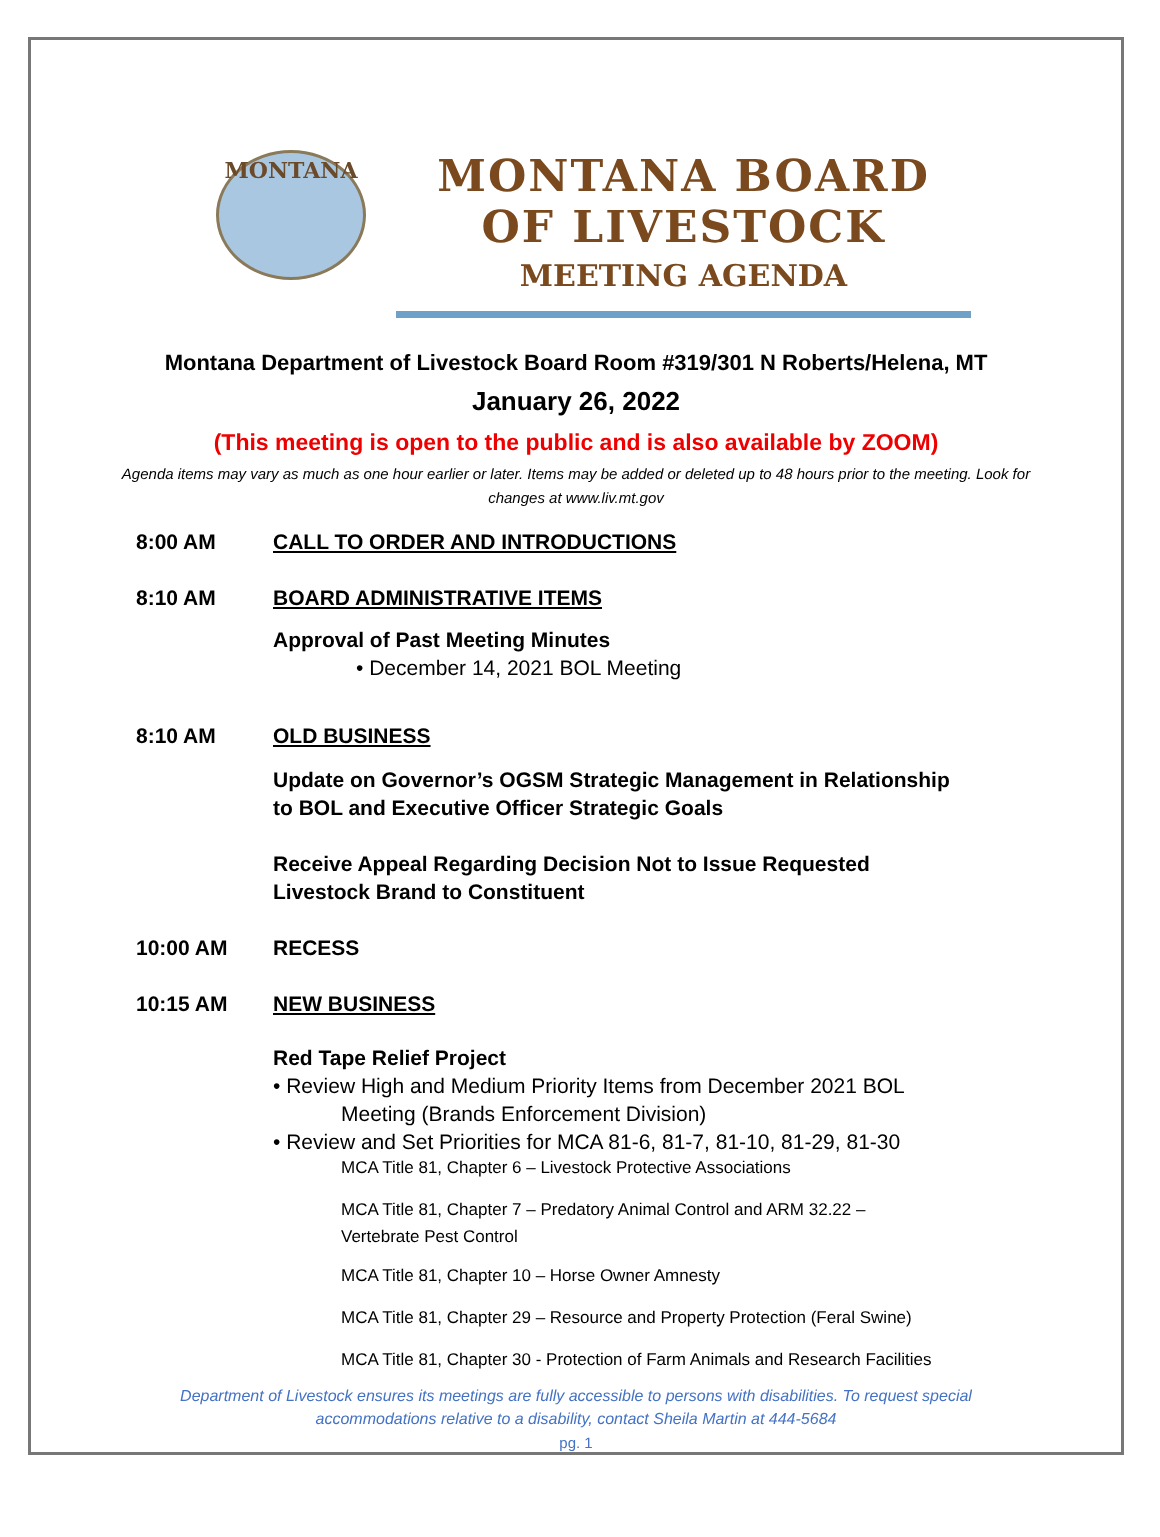MONTANA
MONTANA BOARD OF LIVESTOCK
MEETING AGENDA
Montana Department of Livestock Board Room #319/301 N Roberts/Helena, MT
January 26, 2022
(This meeting is open to the public and is also available by ZOOM)
Agenda items may vary as much as one hour earlier or later. Items may be added or deleted up to 48 hours prior to the meeting. Look for changes at www.liv.mt.gov
8:00 AM CALL TO ORDER AND INTRODUCTIONS
8:10 AM BOARD ADMINISTRATIVE ITEMS
Approval of Past Meeting Minutes
• December 14, 2021 BOL Meeting
8:10 AM OLD BUSINESS
Update on Governor’s OGSM Strategic Management in Relationship
to BOL and Executive Officer Strategic Goals
Receive Appeal Regarding Decision Not to Issue Requested
Livestock Brand to Constituent
10:00 AM RECESS
10:15 AM NEW BUSINESS
Red Tape Relief Project
• Review High and Medium Priority Items from December 2021 BOL
Meeting (Brands Enforcement Division)
• Review and Set Priorities for MCA 81-6, 81-7, 81-10, 81-29, 81-30
MCA Title 81, Chapter 6 – Livestock Protective Associations
MCA Title 81, Chapter 7 – Predatory Animal Control and ARM 32.22 –
Vertebrate Pest Control
MCA Title 81, Chapter 10 – Horse Owner Amnesty
MCA Title 81, Chapter 29 – Resource and Property Protection (Feral Swine)
MCA Title 81, Chapter 30 - Protection of Farm Animals and Research Facilities
Department of Livestock ensures its meetings are fully accessible to persons with disabilities. To request special
accommodations relative to a disability, contact Sheila Martin at 444-5684
pg. 1